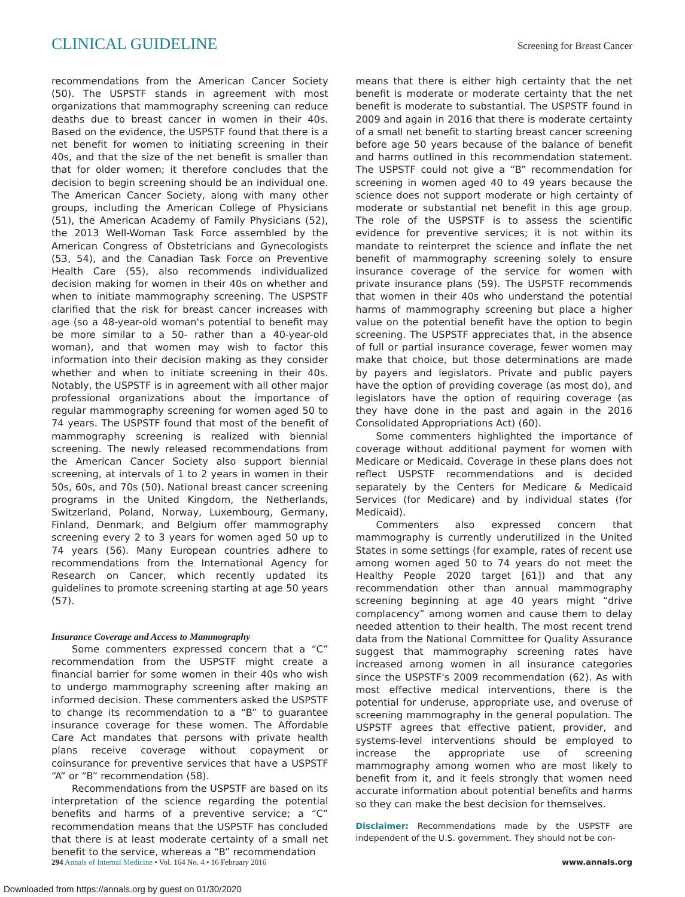CLINICAL GUIDELINE
Screening for Breast Cancer
recommendations from the American Cancer Society (50). The USPSTF stands in agreement with most organizations that mammography screening can reduce deaths due to breast cancer in women in their 40s. Based on the evidence, the USPSTF found that there is a net benefit for women to initiating screening in their 40s, and that the size of the net benefit is smaller than that for older women; it therefore concludes that the decision to begin screening should be an individual one. The American Cancer Society, along with many other groups, including the American College of Physicians (51), the American Academy of Family Physicians (52), the 2013 Well-Woman Task Force assembled by the American Congress of Obstetricians and Gynecologists (53, 54), and the Canadian Task Force on Preventive Health Care (55), also recommends individualized decision making for women in their 40s on whether and when to initiate mammography screening. The USPSTF clarified that the risk for breast cancer increases with age (so a 48-year-old woman's potential to benefit may be more similar to a 50- rather than a 40-year-old woman), and that women may wish to factor this information into their decision making as they consider whether and when to initiate screening in their 40s. Notably, the USPSTF is in agreement with all other major professional organizations about the importance of regular mammography screening for women aged 50 to 74 years. The USPSTF found that most of the benefit of mammography screening is realized with biennial screening. The newly released recommendations from the American Cancer Society also support biennial screening, at intervals of 1 to 2 years in women in their 50s, 60s, and 70s (50). National breast cancer screening programs in the United Kingdom, the Netherlands, Switzerland, Poland, Norway, Luxembourg, Germany, Finland, Denmark, and Belgium offer mammography screening every 2 to 3 years for women aged 50 up to 74 years (56). Many European countries adhere to recommendations from the International Agency for Research on Cancer, which recently updated its guidelines to promote screening starting at age 50 years (57).
Insurance Coverage and Access to Mammography
Some commenters expressed concern that a “C” recommendation from the USPSTF might create a financial barrier for some women in their 40s who wish to undergo mammography screening after making an informed decision. These commenters asked the USPSTF to change its recommendation to a “B” to guarantee insurance coverage for these women. The Affordable Care Act mandates that persons with private health plans receive coverage without copayment or coinsurance for preventive services that have a USPSTF “A” or “B” recommendation (58).
Recommendations from the USPSTF are based on its interpretation of the science regarding the potential benefits and harms of a preventive service; a “C” recommendation means that the USPSTF has concluded that there is at least moderate certainty of a small net benefit to the service, whereas a “B” recommendation
means that there is either high certainty that the net benefit is moderate or moderate certainty that the net benefit is moderate to substantial. The USPSTF found in 2009 and again in 2016 that there is moderate certainty of a small net benefit to starting breast cancer screening before age 50 years because of the balance of benefit and harms outlined in this recommendation statement. The USPSTF could not give a “B” recommendation for screening in women aged 40 to 49 years because the science does not support moderate or high certainty of moderate or substantial net benefit in this age group. The role of the USPSTF is to assess the scientific evidence for preventive services; it is not within its mandate to reinterpret the science and inflate the net benefit of mammography screening solely to ensure insurance coverage of the service for women with private insurance plans (59). The USPSTF recommends that women in their 40s who understand the potential harms of mammography screening but place a higher value on the potential benefit have the option to begin screening. The USPSTF appreciates that, in the absence of full or partial insurance coverage, fewer women may make that choice, but those determinations are made by payers and legislators. Private and public payers have the option of providing coverage (as most do), and legislators have the option of requiring coverage (as they have done in the past and again in the 2016 Consolidated Appropriations Act) (60).
Some commenters highlighted the importance of coverage without additional payment for women with Medicare or Medicaid. Coverage in these plans does not reflect USPSTF recommendations and is decided separately by the Centers for Medicare & Medicaid Services (for Medicare) and by individual states (for Medicaid).
Commenters also expressed concern that mammography is currently underutilized in the United States in some settings (for example, rates of recent use among women aged 50 to 74 years do not meet the Healthy People 2020 target [61]) and that any recommendation other than annual mammography screening beginning at age 40 years might “drive complacency” among women and cause them to delay needed attention to their health. The most recent trend data from the National Committee for Quality Assurance suggest that mammography screening rates have increased among women in all insurance categories since the USPSTF's 2009 recommendation (62). As with most effective medical interventions, there is the potential for underuse, appropriate use, and overuse of screening mammography in the general population. The USPSTF agrees that effective patient, provider, and systems-level interventions should be employed to increase the appropriate use of screening mammography among women who are most likely to benefit from it, and it feels strongly that women need accurate information about potential benefits and harms so they can make the best decision for themselves.
Disclaimer: Recommendations made by the USPSTF are independent of the U.S. government. They should not be con-
294 Annals of Internal Medicine • Vol. 164 No. 4 • 16 February 2016
www.annals.org
Downloaded from https://annals.org by guest on 01/30/2020